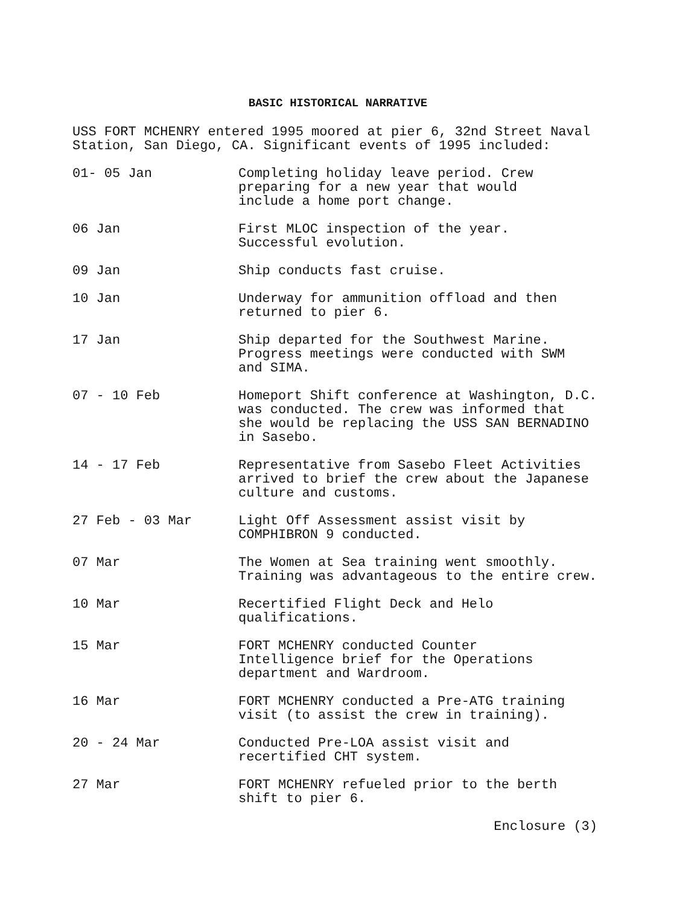BASIC HISTORICAL NARRATIVE
USS FORT MCHENRY entered 1995 moored at pier 6, 32nd Street Naval
Station, San Diego, CA. Significant events of 1995 included:
01- 05 Jan Completing holiday leave period. Crew
preparing for a new year that would
include a home port change.
06 Jan First MLOC inspection of the year.
Successful evolution.
09 Jan Ship conducts fast cruise.
10 Jan Underway for ammunition offload and then
returned to pier 6.
17 Jan Ship departed for the Southwest Marine.
Progress meetings were conducted with SWM
and SIMA.
07 - 10 Feb Homeport Shift conference at Washington, D.C.
was conducted. The crew was informed that
she would be replacing the USS SAN BERNADINO
in Sasebo.
14 - 17 Feb Representative from Sasebo Fleet Activities
arrived to brief the crew about the Japanese
culture and customs.
27 Feb - 03 Mar Light Off Assessment assist visit by
COMPHIBRON 9 conducted.
07 Mar The Women at Sea training went smoothly.
Training was advantageous to the entire crew.
10 Mar Recertified Flight Deck and Helo
qualifications.
15 Mar FORT MCHENRY conducted Counter
Intelligence brief for the Operations
department and Wardroom.
16 Mar FORT MCHENRY conducted a Pre-ATG training
visit (to assist the crew in training).
20 - 24 Mar Conducted Pre-LOA assist visit and
recertified CHT system.
27 Mar FORT MCHENRY refueled prior to the berth
shift to pier 6.
Enclosure (3)